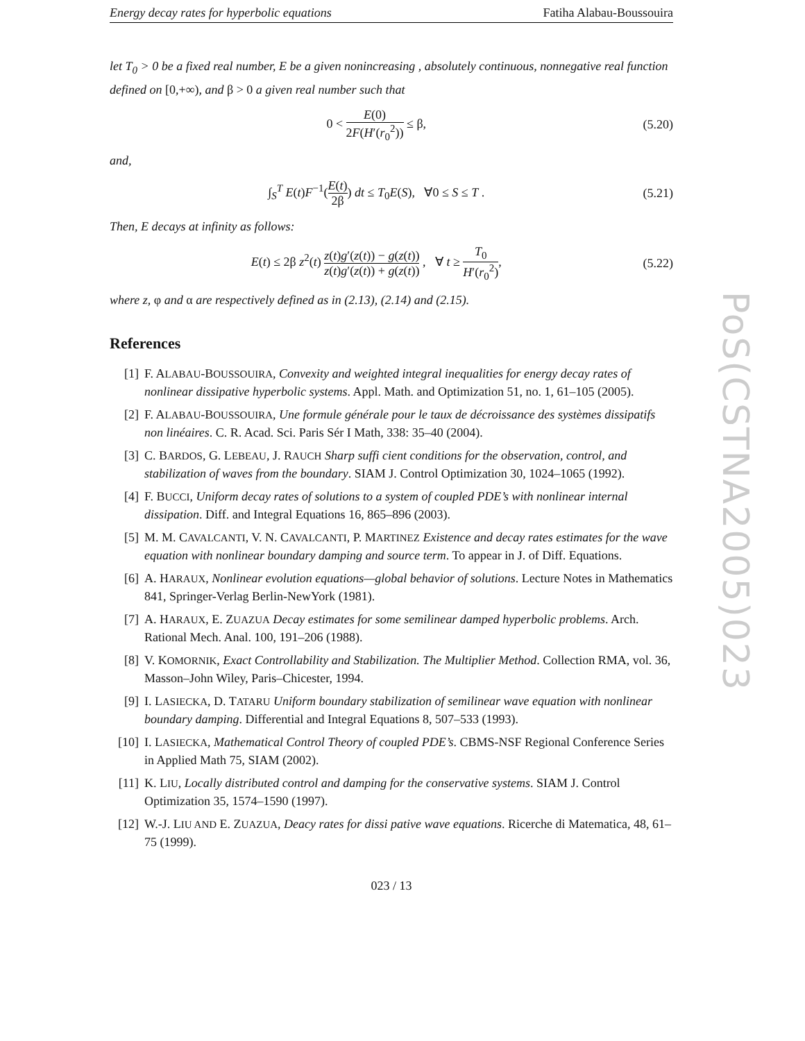Energy decay rates for hyperbolic equations Fatiha Alabau-Boussouira
let T<sub>0</sub> > 0 be a fixed real number, E be a given nonincreasing , absolutely continuous, nonnegative real function defined on [0,+∞), and β > 0 a given real number such that
0 < E(0) 2F(H′(r<sub>0</sub><sup>2</sup>)) ≤ β, (5.20)
and,
∫<sub>S</sub><sup>T</sup> E(t)F<sup>−1</sup>(E(t) 2β) dt ≤ T<sub>0</sub>E(S), ∀0 ≤ S ≤ T . (5.21)
Then, E decays at infinity as follows:
E(t) ≤ 2β z<sup>2</sup>(t) z(t)g′(z(t)) − g(z(t)) z(t)g′(z(t)) + g(z(t)) , ∀ t ≥ T<sub>0</sub> H′(r<sub>0</sub><sup>2</sup>), (5.22)
where z, φ and α are respectively defined as in (2.13), (2.14) and (2.15).
References
[1] F. ALABAU-BOUSSOUIRA, Convexity and weighted integral inequalities for energy decay rates of nonlinear dissipative hyperbolic systems. Appl. Math. and Optimization 51, no. 1, 61–105 (2005).
[2] F. ALABAU-BOUSSOUIRA, Une formule générale pour le taux de décroissance des systèmes dissipatifs non linéaires. C. R. Acad. Sci. Paris Sér I Math, 338: 35–40 (2004).
[3] C. BARDOS, G. LEBEAU, J. RAUCH Sharp suffi cient conditions for the observation, control, and stabilization of waves from the boundary. SIAM J. Control Optimization 30, 1024–1065 (1992).
[4] F. BUCCI, Uniform decay rates of solutions to a system of coupled PDE’s with nonlinear internal dissipation. Diff. and Integral Equations 16, 865–896 (2003).
[5] M. M. CAVALCANTI, V. N. CAVALCANTI, P. MARTINEZ Existence and decay rates estimates for the wave equation with nonlinear boundary damping and source term. To appear in J. of Diff. Equations.
[6] A. HARAUX, Nonlinear evolution equations—global behavior of solutions. Lecture Notes in Mathematics 841, Springer-Verlag Berlin-NewYork (1981).
[7] A. HARAUX, E. ZUAZUA Decay estimates for some semilinear damped hyperbolic problems. Arch. Rational Mech. Anal. 100, 191–206 (1988).
[8] V. KOMORNIK, Exact Controllability and Stabilization. The Multiplier Method. Collection RMA, vol. 36, Masson–John Wiley, Paris–Chicester, 1994.
[9] I. LASIECKA, D. TATARU Uniform boundary stabilization of semilinear wave equation with nonlinear boundary damping. Differential and Integral Equations 8, 507–533 (1993).
[10] I. LASIECKA, Mathematical Control Theory of coupled PDE’s. CBMS-NSF Regional Conference Series in Applied Math 75, SIAM (2002).
[11] K. LIU, Locally distributed control and damping for the conservative systems. SIAM J. Control Optimization 35, 1574–1590 (1997).
[12] W.-J. LIU AND E. ZUAZUA, Deacy rates for dissi pative wave equations. Ricerche di Matematica, 48, 61–75 (1999).
023 / 13
PoS(CSTNA2005)023